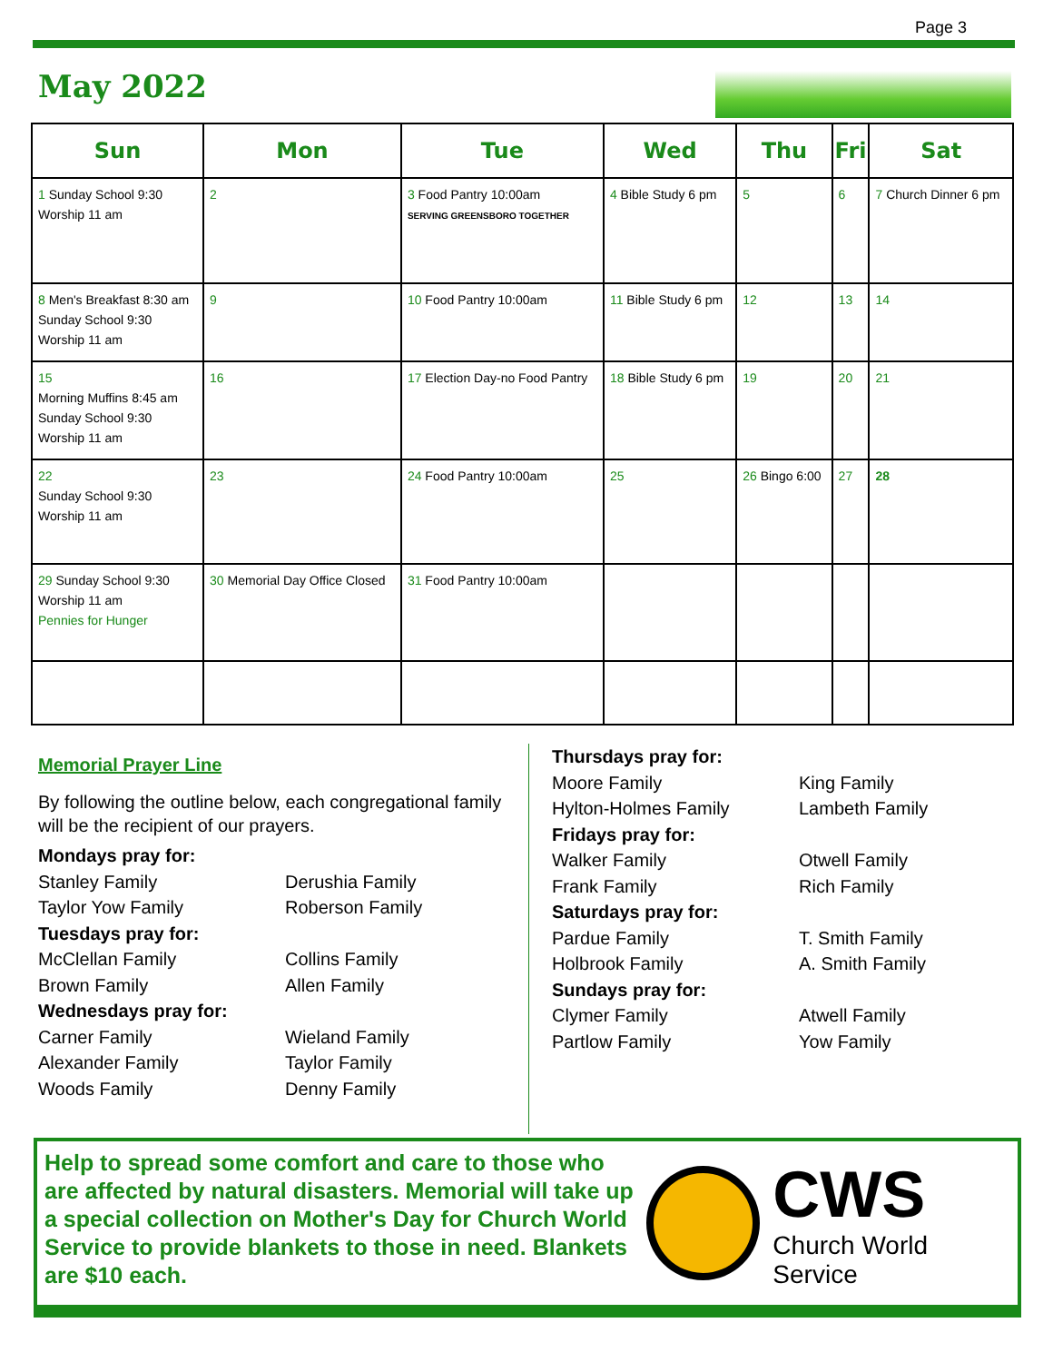Page 3
May 2022
| Sun | Mon | Tue | Wed | Thu | Fri | Sat |
| --- | --- | --- | --- | --- | --- | --- |
| 1 Sunday School 9:30 Worship 11 am | 2 | 3 Food Pantry 10:00am SERVING GREENSBORO TOGETHER | 4 Bible Study 6 pm | 5 | 6 | 7 Church Dinner 6 pm |
| 8 Men's Breakfast 8:30 am Sunday School 9:30 Worship 11 am | 9 | 10 Food Pantry 10:00am | 11 Bible Study 6 pm | 12 | 13 | 14 |
| 15 Morning Muffins 8:45 am Sunday School 9:30 Worship 11 am | 16 | 17 Election Day-no Food Pantry | 18 Bible Study 6 pm | 19 | 20 | 21 |
| 22 Sunday School 9:30 Worship 11 am | 23 | 24 Food Pantry 10:00am | 25 | 26 Bingo 6:00 | 27 | 28 |
| 29 Sunday School 9:30 Worship 11 am Pennies for Hunger | 30 Memorial Day Office Closed | 31 Food Pantry 10:00am | | | | |
Memorial Prayer Line
By following the outline below, each congregational family will be the recipient of our prayers.
Mondays pray for:
Stanley Family
Derushia Family
Taylor Yow Family
Roberson Family
Tuesdays pray for:
McClellan Family
Collins Family
Brown Family
Allen Family
Wednesdays pray for:
Carner Family
Wieland Family
Alexander Family
Taylor Family
Woods Family
Denny Family
Thursdays pray for:
Moore Family
King Family
Hylton-Holmes Family
Lambeth Family
Fridays pray for:
Walker Family
Otwell Family
Frank Family
Rich Family
Saturdays pray for:
Pardue Family
T. Smith Family
Holbrook Family
A. Smith Family
Sundays pray for:
Clymer Family
Atwell Family
Partlow Family
Yow Family
Help to spread some comfort and care to those who are affected by natural disasters. Memorial will take up a special collection on Mother's Day for Church World Service to provide blankets to those in need. Blankets are $10 each.
CWS
Church World Service